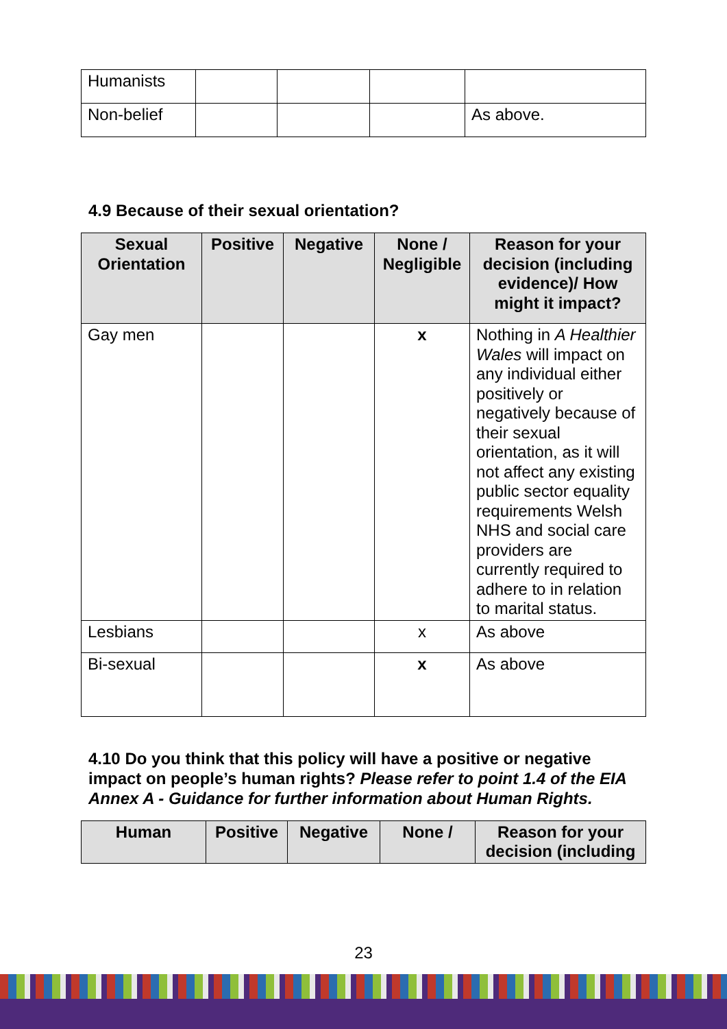| Humanists | | | | |
| Non-belief | | | | As above. |
4.9 Because of their sexual orientation?
| Sexual Orientation | Positive | Negative | None / Negligible | Reason for your decision (including evidence)/ How might it impact? |
| --- | --- | --- | --- | --- |
| Gay men | | | x | Nothing in A Healthier Wales will impact on any individual either positively or negatively because of their sexual orientation, as it will not affect any existing public sector equality requirements Welsh NHS and social care providers are currently required to adhere to in relation to marital status. |
| Lesbians | | | x | As above |
| Bi-sexual | | | x | As above |
4.10 Do you think that this policy will have a positive or negative impact on people’s human rights? Please refer to point 1.4 of the EIA Annex A - Guidance for further information about Human Rights.
| Human | Positive | Negative | None / | Reason for your decision (including |
| --- | --- | --- | --- | --- |
23